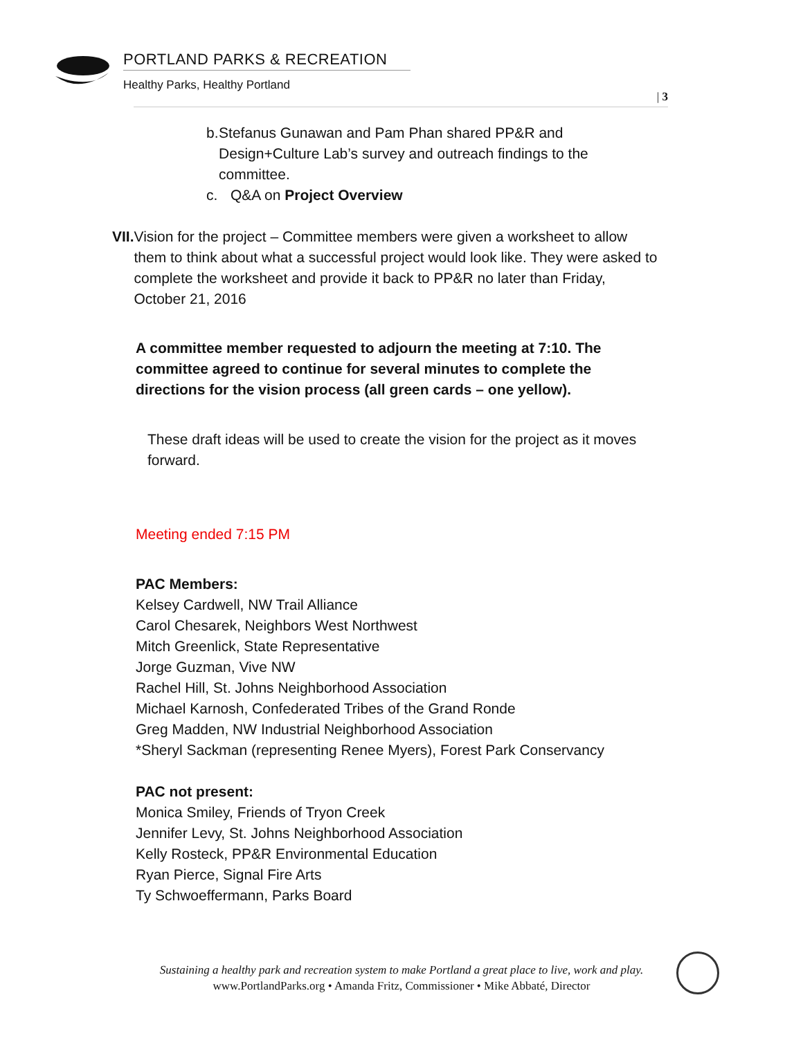PORTLAND PARKS & RECREATION
Healthy Parks, Healthy Portland
| 3
b. Stefanus Gunawan and Pam Phan shared PP&R and Design+Culture Lab’s survey and outreach findings to the committee.
c. Q&A on Project Overview
VII. Vision for the project – Committee members were given a worksheet to allow them to think about what a successful project would look like. They were asked to complete the worksheet and provide it back to PP&R no later than Friday, October 21, 2016
A committee member requested to adjourn the meeting at 7:10. The committee agreed to continue for several minutes to complete the directions for the vision process (all green cards – one yellow).
These draft ideas will be used to create the vision for the project as it moves forward.
Meeting ended 7:15 PM
PAC Members:
Kelsey Cardwell, NW Trail Alliance
Carol Chesarek, Neighbors West Northwest
Mitch Greenlick, State Representative
Jorge Guzman, Vive NW
Rachel Hill, St. Johns Neighborhood Association
Michael Karnosh, Confederated Tribes of the Grand Ronde
Greg Madden, NW Industrial Neighborhood Association
*Sheryl Sackman (representing Renee Myers), Forest Park Conservancy
PAC not present:
Monica Smiley, Friends of Tryon Creek
Jennifer Levy, St. Johns Neighborhood Association
Kelly Rosteck, PP&R Environmental Education
Ryan Pierce, Signal Fire Arts
Ty Schwoeffermann, Parks Board
Sustaining a healthy park and recreation system to make Portland a great place to live, work and play.
www.PortlandParks.org • Amanda Fritz, Commissioner • Mike Abbaté, Director